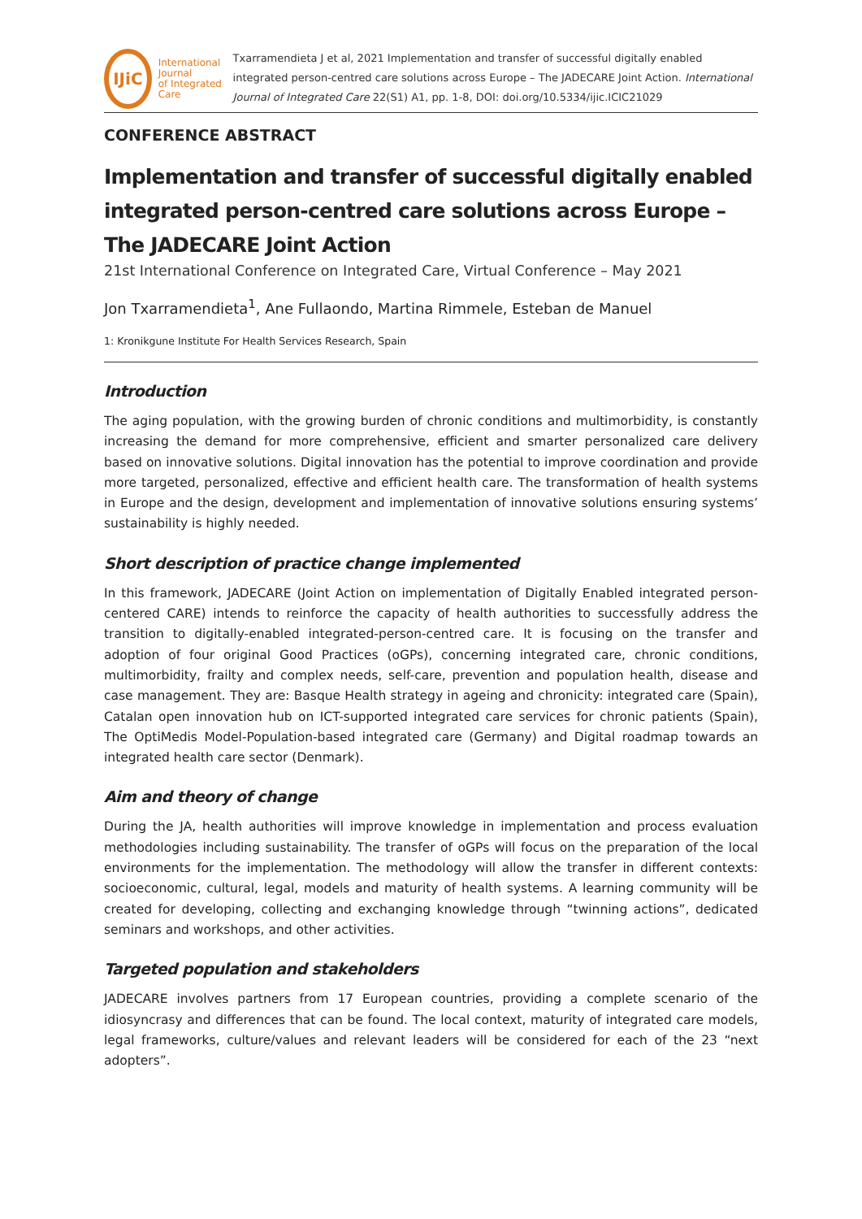IJiC
International Journal
of Integrated Care
Txarramendieta J et al, 2021 Implementation and transfer of successful digitally enabled integrated person-centred care solutions across Europe – The JADECARE Joint Action. International Journal of Integrated Care 22(S1) A1, pp. 1-8, DOI: doi.org/10.5334/ijic.ICIC21029
CONFERENCE ABSTRACT
Implementation and transfer of successful digitally enabled integrated person-centred care solutions across Europe – The JADECARE Joint Action
21st International Conference on Integrated Care, Virtual Conference – May 2021
Jon Txarramendieta<sup>1</sup>, Ane Fullaondo, Martina Rimmele, Esteban de Manuel
1: Kronikgune Institute For Health Services Research, Spain
Introduction
The aging population, with the growing burden of chronic conditions and multimorbidity, is constantly increasing the demand for more comprehensive, efficient and smarter personalized care delivery based on innovative solutions. Digital innovation has the potential to improve coordination and provide more targeted, personalized, effective and efficient health care. The transformation of health systems in Europe and the design, development and implementation of innovative solutions ensuring systems’ sustainability is highly needed.
Short description of practice change implemented
In this framework, JADECARE (Joint Action on implementation of Digitally Enabled integrated person-centered CARE) intends to reinforce the capacity of health authorities to successfully address the transition to digitally-enabled integrated-person-centred care. It is focusing on the transfer and adoption of four original Good Practices (oGPs), concerning integrated care, chronic conditions, multimorbidity, frailty and complex needs, self-care, prevention and population health, disease and case management. They are: Basque Health strategy in ageing and chronicity: integrated care (Spain), Catalan open innovation hub on ICT-supported integrated care services for chronic patients (Spain), The OptiMedis Model-Population-based integrated care (Germany) and Digital roadmap towards an integrated health care sector (Denmark).
Aim and theory of change
During the JA, health authorities will improve knowledge in implementation and process evaluation methodologies including sustainability. The transfer of oGPs will focus on the preparation of the local environments for the implementation. The methodology will allow the transfer in different contexts: socioeconomic, cultural, legal, models and maturity of health systems. A learning community will be created for developing, collecting and exchanging knowledge through “twinning actions”, dedicated seminars and workshops, and other activities.
Targeted population and stakeholders
JADECARE involves partners from 17 European countries, providing a complete scenario of the idiosyncrasy and differences that can be found. The local context, maturity of integrated care models, legal frameworks, culture/values and relevant leaders will be considered for each of the 23 “next adopters”.